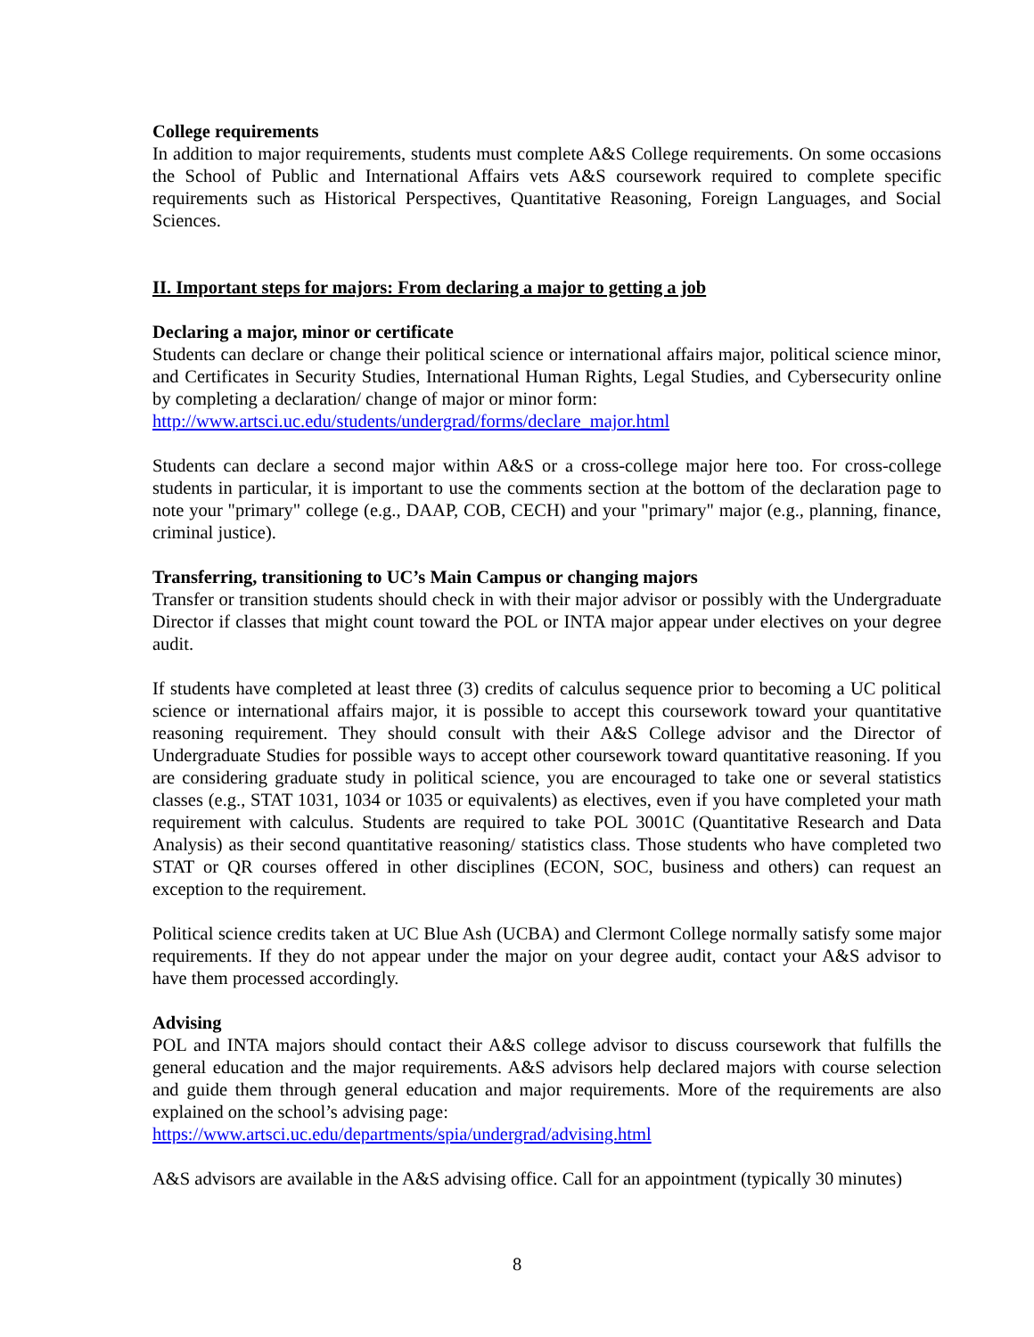College requirements
In addition to major requirements, students must complete A&S College requirements. On some occasions the School of Public and International Affairs vets A&S coursework required to complete specific requirements such as Historical Perspectives, Quantitative Reasoning, Foreign Languages, and Social Sciences.
II. Important steps for majors: From declaring a major to getting a job
Declaring a major, minor or certificate
Students can declare or change their political science or international affairs major, political science minor, and Certificates in Security Studies, International Human Rights, Legal Studies, and Cybersecurity online by completing a declaration/ change of major or minor form:
http://www.artsci.uc.edu/students/undergrad/forms/declare_major.html
Students can declare a second major within A&S or a cross-college major here too. For cross-college students in particular, it is important to use the comments section at the bottom of the declaration page to note your "primary" college (e.g., DAAP, COB, CECH) and your "primary" major (e.g., planning, finance, criminal justice).
Transferring, transitioning to UC’s Main Campus or changing majors
Transfer or transition students should check in with their major advisor or possibly with the Undergraduate Director if classes that might count toward the POL or INTA major appear under electives on your degree audit.
If students have completed at least three (3) credits of calculus sequence prior to becoming a UC political science or international affairs major, it is possible to accept this coursework toward your quantitative reasoning requirement. They should consult with their A&S College advisor and the Director of Undergraduate Studies for possible ways to accept other coursework toward quantitative reasoning. If you are considering graduate study in political science, you are encouraged to take one or several statistics classes (e.g., STAT 1031, 1034 or 1035 or equivalents) as electives, even if you have completed your math requirement with calculus. Students are required to take POL 3001C (Quantitative Research and Data Analysis) as their second quantitative reasoning/ statistics class. Those students who have completed two STAT or QR courses offered in other disciplines (ECON, SOC, business and others) can request an exception to the requirement.
Political science credits taken at UC Blue Ash (UCBA) and Clermont College normally satisfy some major requirements. If they do not appear under the major on your degree audit, contact your A&S advisor to have them processed accordingly.
Advising
POL and INTA majors should contact their A&S college advisor to discuss coursework that fulfills the general education and the major requirements. A&S advisors help declared majors with course selection and guide them through general education and major requirements. More of the requirements are also explained on the school’s advising page:
https://www.artsci.uc.edu/departments/spia/undergrad/advising.html
A&S advisors are available in the A&S advising office. Call for an appointment (typically 30 minutes)
8